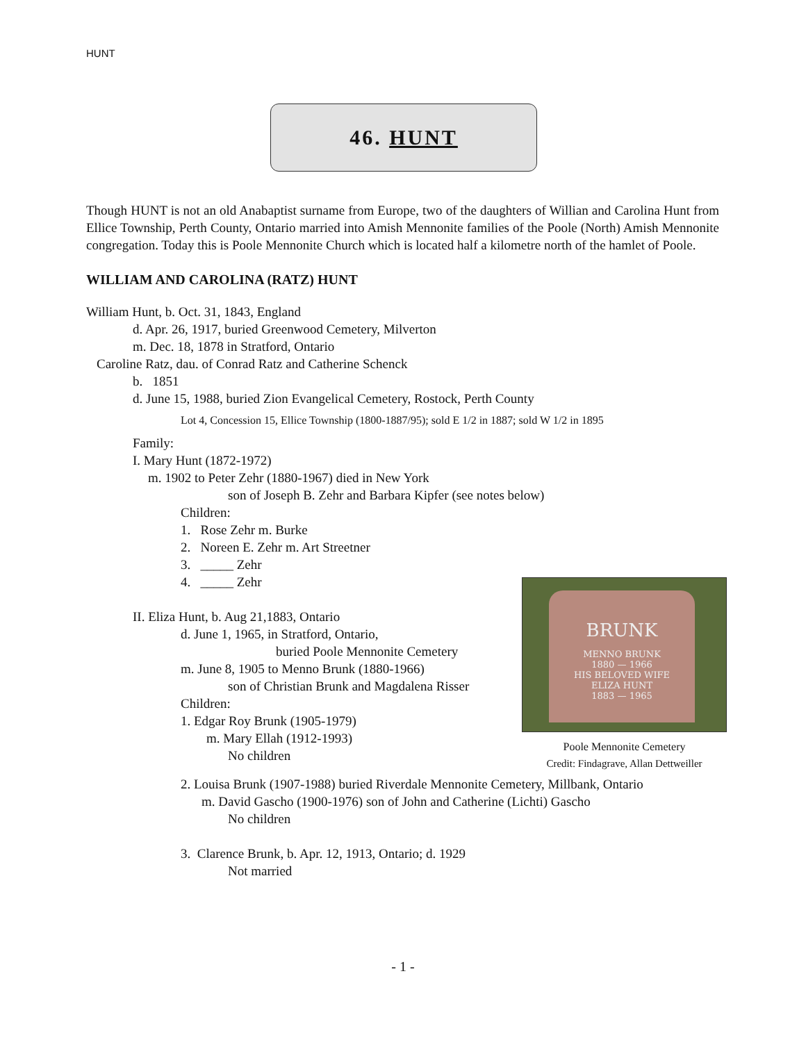HUNT
46. HUNT
Though HUNT is not an old Anabaptist surname from Europe, two of the daughters of Willian and Carolina Hunt from Ellice Township, Perth County, Ontario married into Amish Mennonite families of the Poole (North) Amish Mennonite congregation. Today this is Poole Mennonite Church which is located half a kilometre north of the hamlet of Poole.
WILLIAM AND CAROLINA (RATZ) HUNT
William Hunt, b. Oct. 31, 1843, England
d. Apr. 26, 1917, buried Greenwood Cemetery, Milverton
m. Dec. 18, 1878 in Stratford, Ontario
Caroline Ratz, dau. of Conrad Ratz and Catherine Schenck
b. 1851
d. June 15, 1988, buried Zion Evangelical Cemetery, Rostock, Perth County
Lot 4, Concession 15, Ellice Township (1800-1887/95); sold E 1/2 in 1887; sold W 1/2 in 1895
Family:
I. Mary Hunt (1872-1972)
m. 1902 to Peter Zehr (1880-1967) died in New York
son of Joseph B. Zehr and Barbara Kipfer (see notes below)
Children:
1. Rose Zehr m. Burke
2. Noreen E. Zehr m. Art Streetner
3. _____ Zehr
4. _____ Zehr
II. Eliza Hunt, b. Aug 21,1883, Ontario
d. June 1, 1965, in Stratford, Ontario,
buried Poole Mennonite Cemetery
m. June 8, 1905 to Menno Brunk (1880-1966)
son of Christian Brunk and Magdalena Risser
Children:
1. Edgar Roy Brunk (1905-1979)
m. Mary Ellah (1912-1993)
No children
2. Louisa Brunk (1907-1988) buried Riverdale Mennonite Cemetery, Millbank, Ontario
m. David Gascho (1900-1976) son of John and Catherine (Lichti) Gascho
No children
3. Clarence Brunk, b. Apr. 12, 1913, Ontario; d. 1929
Not married
BRUNK
MENNO BRUNK
1880 — 1966
HIS BELOVED WIFE
ELIZA HUNT
1883 — 1965
Poole Mennonite Cemetery
Credit: Findagrave, Allan Dettweiller
- 1 -